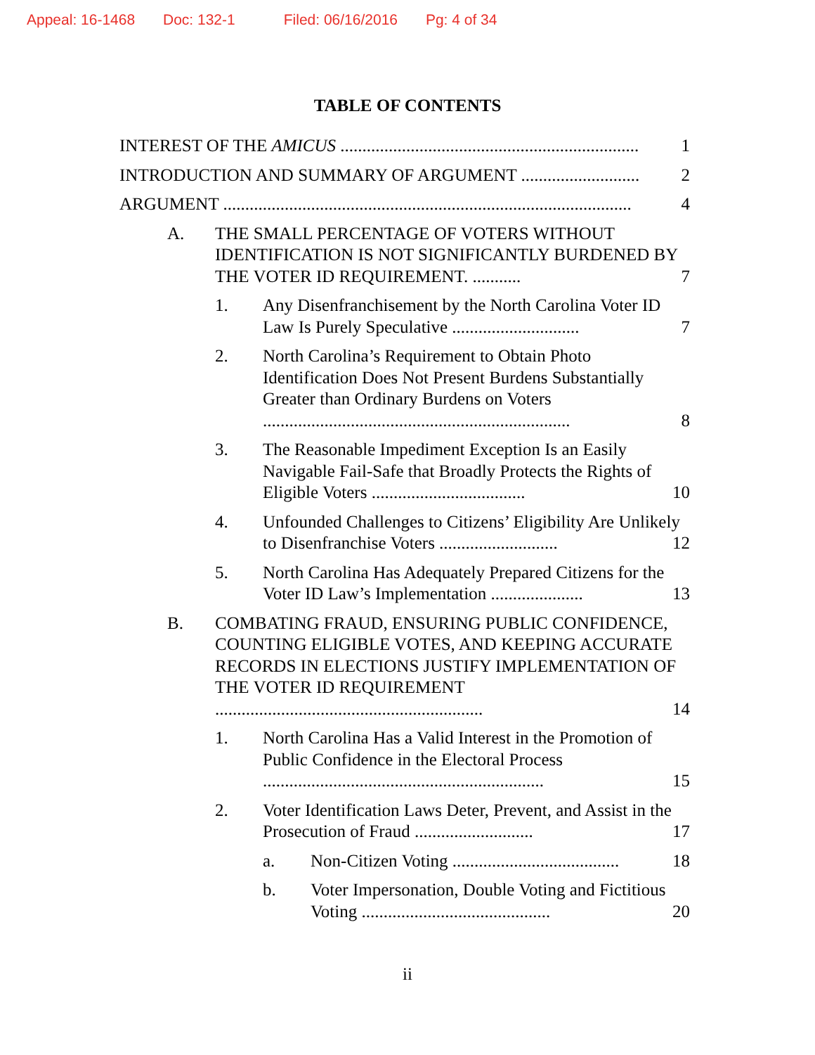Appeal: 16-1468 Doc: 132-1 Filed: 06/16/2016 Pg: 4 of 34
TABLE OF CONTENTS
INTEREST OF THE AMICUS .................................................................... 1
INTRODUCTION AND SUMMARY OF ARGUMENT ........................... 2
ARGUMENT ............................................................................................. 4
A. THE SMALL PERCENTAGE OF VOTERS WITHOUT IDENTIFICATION IS NOT SIGNIFICANTLY BURDENED BY THE VOTER ID REQUIREMENT. ........... 7
1. Any Disenfranchisement by the North Carolina Voter ID Law Is Purely Speculative ............................. 7
2. North Carolina’s Requirement to Obtain Photo Identification Does Not Present Burdens Substantially Greater than Ordinary Burdens on Voters ...................................................................... 8
3. The Reasonable Impediment Exception Is an Easily Navigable Fail-Safe that Broadly Protects the Rights of Eligible Voters ................................... 10
4. Unfounded Challenges to Citizens’ Eligibility Are Unlikely to Disenfranchise Voters ........................... 12
5. North Carolina Has Adequately Prepared Citizens for the Voter ID Law’s Implementation ..................... 13
B. COMBATING FRAUD, ENSURING PUBLIC CONFIDENCE, COUNTING ELIGIBLE VOTES, AND KEEPING ACCURATE RECORDS IN ELECTIONS JUSTIFY IMPLEMENTATION OF THE VOTER ID REQUIREMENT ............................................................. 14
1. North Carolina Has a Valid Interest in the Promotion of Public Confidence in the Electoral Process ................................................................ 15
2. Voter Identification Laws Deter, Prevent, and Assist in the Prosecution of Fraud ........................... 17
a. Non-Citizen Voting ...................................... 18
b. Voter Impersonation, Double Voting and Fictitious Voting ........................................... 20
ii